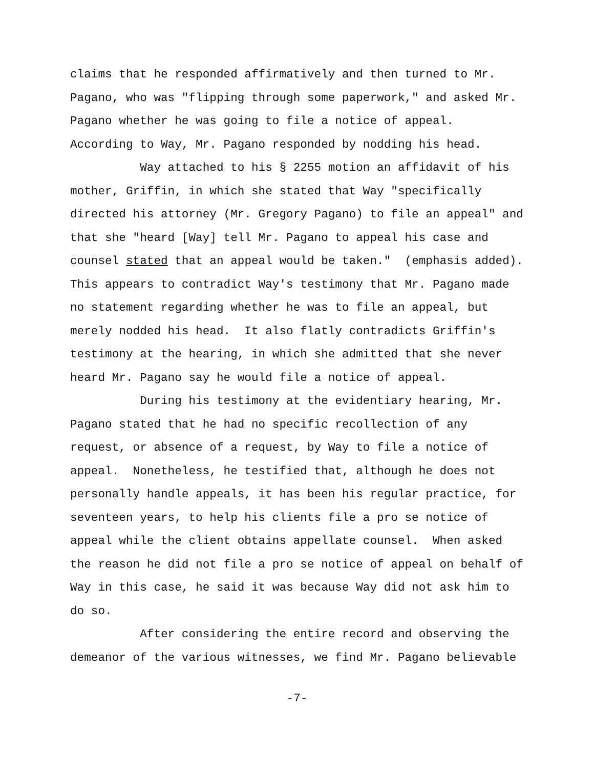claims that he responded affirmatively and then turned to Mr. Pagano, who was "flipping through some paperwork," and asked Mr. Pagano whether he was going to file a notice of appeal. According to Way, Mr. Pagano responded by nodding his head. Way attached to his § 2255 motion an affidavit of his mother, Griffin, in which she stated that Way "specifically directed his attorney (Mr. Gregory Pagano) to file an appeal" and that she "heard [Way] tell Mr. Pagano to appeal his case and counsel stated that an appeal would be taken." (emphasis added). This appears to contradict Way's testimony that Mr. Pagano made no statement regarding whether he was to file an appeal, but merely nodded his head. It also flatly contradicts Griffin's testimony at the hearing, in which she admitted that she never heard Mr. Pagano say he would file a notice of appeal. During his testimony at the evidentiary hearing, Mr. Pagano stated that he had no specific recollection of any request, or absence of a request, by Way to file a notice of appeal. Nonetheless, he testified that, although he does not personally handle appeals, it has been his regular practice, for seventeen years, to help his clients file a pro se notice of appeal while the client obtains appellate counsel. When asked the reason he did not file a pro se notice of appeal on behalf of Way in this case, he said it was because Way did not ask him to do so. After considering the entire record and observing the demeanor of the various witnesses, we find Mr. Pagano believable
-7-